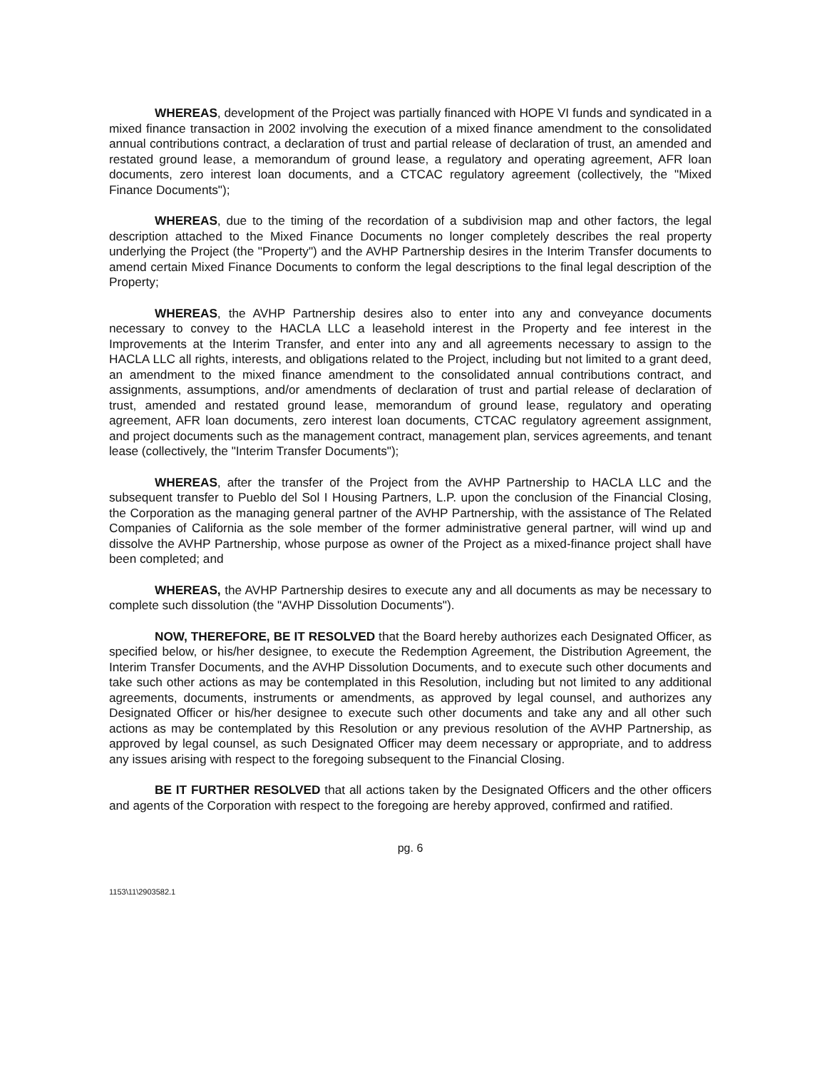WHEREAS, development of the Project was partially financed with HOPE VI funds and syndicated in a mixed finance transaction in 2002 involving the execution of a mixed finance amendment to the consolidated annual contributions contract, a declaration of trust and partial release of declaration of trust, an amended and restated ground lease, a memorandum of ground lease, a regulatory and operating agreement, AFR loan documents, zero interest loan documents, and a CTCAC regulatory agreement (collectively, the "Mixed Finance Documents");
WHEREAS, due to the timing of the recordation of a subdivision map and other factors, the legal description attached to the Mixed Finance Documents no longer completely describes the real property underlying the Project (the "Property") and the AVHP Partnership desires in the Interim Transfer documents to amend certain Mixed Finance Documents to conform the legal descriptions to the final legal description of the Property;
WHEREAS, the AVHP Partnership desires also to enter into any and conveyance documents necessary to convey to the HACLA LLC a leasehold interest in the Property and fee interest in the Improvements at the Interim Transfer, and enter into any and all agreements necessary to assign to the HACLA LLC all rights, interests, and obligations related to the Project, including but not limited to a grant deed, an amendment to the mixed finance amendment to the consolidated annual contributions contract, and assignments, assumptions, and/or amendments of declaration of trust and partial release of declaration of trust, amended and restated ground lease, memorandum of ground lease, regulatory and operating agreement, AFR loan documents, zero interest loan documents, CTCAC regulatory agreement assignment, and project documents such as the management contract, management plan, services agreements, and tenant lease (collectively, the "Interim Transfer Documents");
WHEREAS, after the transfer of the Project from the AVHP Partnership to HACLA LLC and the subsequent transfer to Pueblo del Sol I Housing Partners, L.P. upon the conclusion of the Financial Closing, the Corporation as the managing general partner of the AVHP Partnership, with the assistance of The Related Companies of California as the sole member of the former administrative general partner, will wind up and dissolve the AVHP Partnership, whose purpose as owner of the Project as a mixed-finance project shall have been completed; and
WHEREAS, the AVHP Partnership desires to execute any and all documents as may be necessary to complete such dissolution (the "AVHP Dissolution Documents").
NOW, THEREFORE, BE IT RESOLVED that the Board hereby authorizes each Designated Officer, as specified below, or his/her designee, to execute the Redemption Agreement, the Distribution Agreement, the Interim Transfer Documents, and the AVHP Dissolution Documents, and to execute such other documents and take such other actions as may be contemplated in this Resolution, including but not limited to any additional agreements, documents, instruments or amendments, as approved by legal counsel, and authorizes any Designated Officer or his/her designee to execute such other documents and take any and all other such actions as may be contemplated by this Resolution or any previous resolution of the AVHP Partnership, as approved by legal counsel, as such Designated Officer may deem necessary or appropriate, and to address any issues arising with respect to the foregoing subsequent to the Financial Closing.
BE IT FURTHER RESOLVED that all actions taken by the Designated Officers and the other officers and agents of the Corporation with respect to the foregoing are hereby approved, confirmed and ratified.
pg. 6
1153\11\2903582.1